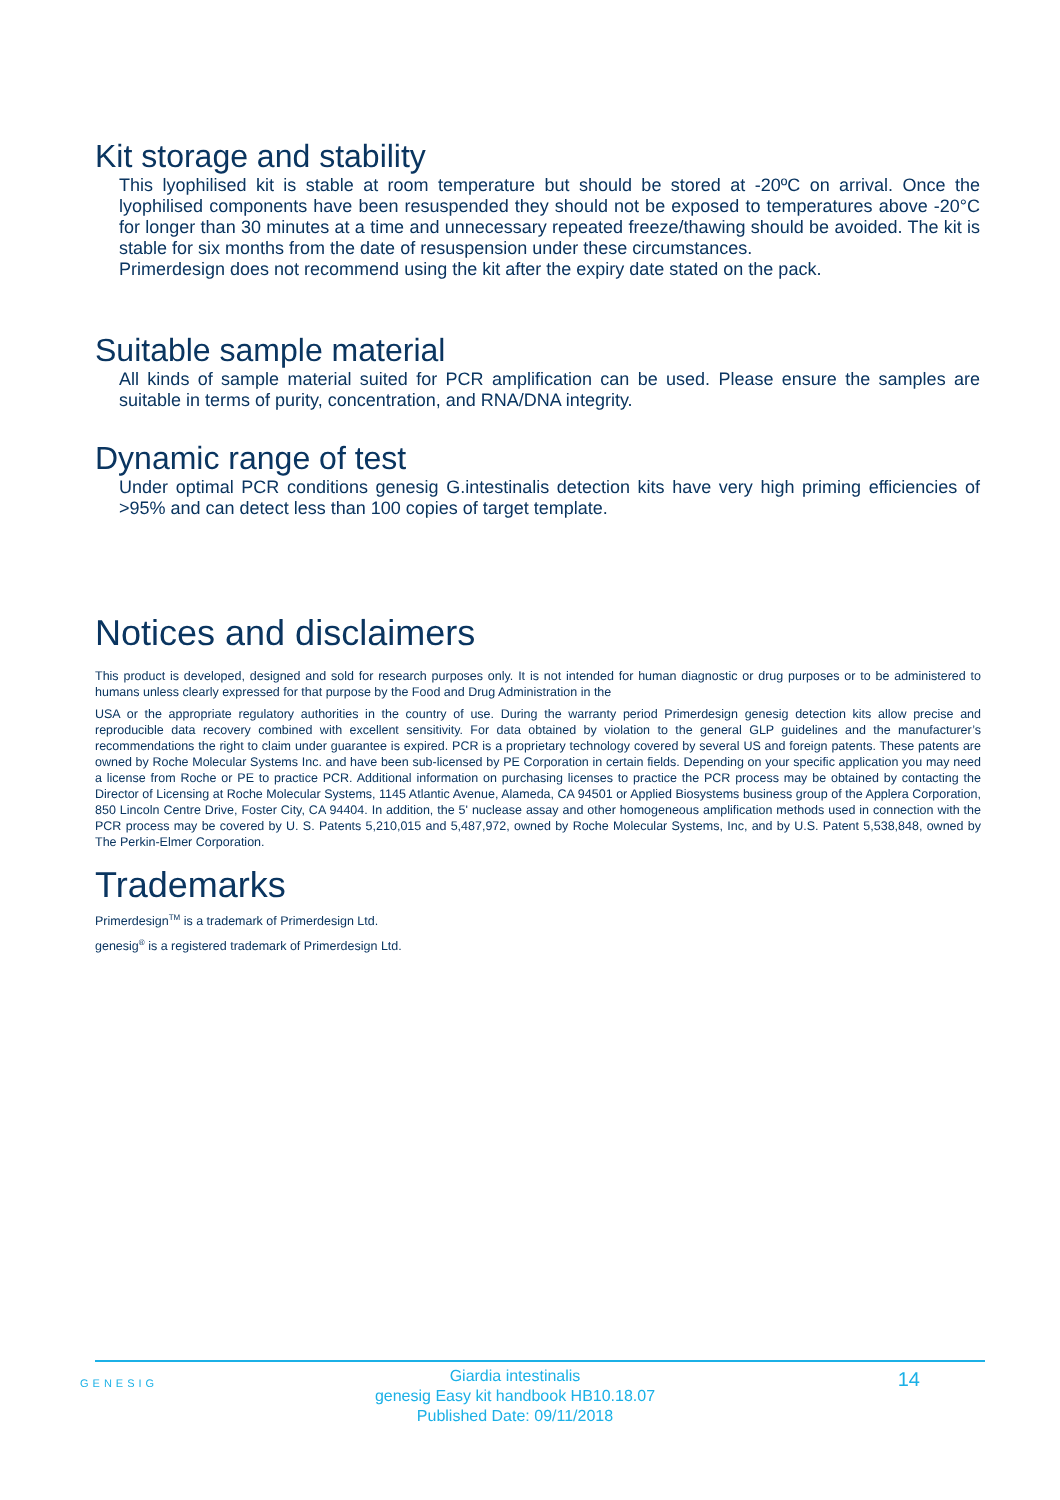Kit storage and stability
This lyophilised kit is stable at room temperature but should be stored at -20ºC on arrival. Once the lyophilised components have been resuspended they should not be exposed to temperatures above -20°C for longer than 30 minutes at a time and unnecessary repeated freeze/thawing should be avoided. The kit is stable for six months from the date of resuspension under these circumstances.
Primerdesign does not recommend using the kit after the expiry date stated on the pack.
Suitable sample material
All kinds of sample material suited for PCR amplification can be used. Please ensure the samples are suitable in terms of purity, concentration, and RNA/DNA integrity.
Dynamic range of test
Under optimal PCR conditions genesig G.intestinalis detection kits have very high priming efficiencies of >95% and can detect less than 100 copies of target template.
Notices and disclaimers
This product is developed, designed and sold for research purposes only. It is not intended for human diagnostic or drug purposes or to be administered to humans unless clearly expressed for that purpose by the Food and Drug Administration in the
USA or the appropriate regulatory authorities in the country of use. During the warranty period Primerdesign genesig detection kits allow precise and reproducible data recovery combined with excellent sensitivity. For data obtained by violation to the general GLP guidelines and the manufacturer’s recommendations the right to claim under guarantee is expired. PCR is a proprietary technology covered by several US and foreign patents. These patents are owned by Roche Molecular Systems Inc. and have been sub-licensed by PE Corporation in certain fields. Depending on your specific application you may need a license from Roche or PE to practice PCR. Additional information on purchasing licenses to practice the PCR process may be obtained by contacting the Director of Licensing at Roche Molecular Systems, 1145 Atlantic Avenue, Alameda, CA 94501 or Applied Biosystems business group of the Applera Corporation, 850 Lincoln Centre Drive, Foster City, CA 94404. In addition, the 5' nuclease assay and other homogeneous amplification methods used in connection with the PCR process may be covered by U. S. Patents 5,210,015 and 5,487,972, owned by Roche Molecular Systems, Inc, and by U.S. Patent 5,538,848, owned by The Perkin-Elmer Corporation.
Trademarks
Primerdesign<sup>TM</sup> is a trademark of Primerdesign Ltd.
genesig<sup>®</sup> is a registered trademark of Primerdesign Ltd.
GENESIG
Giardia intestinalis
genesig Easy kit handbook HB10.18.07
Published Date: 09/11/2018
14